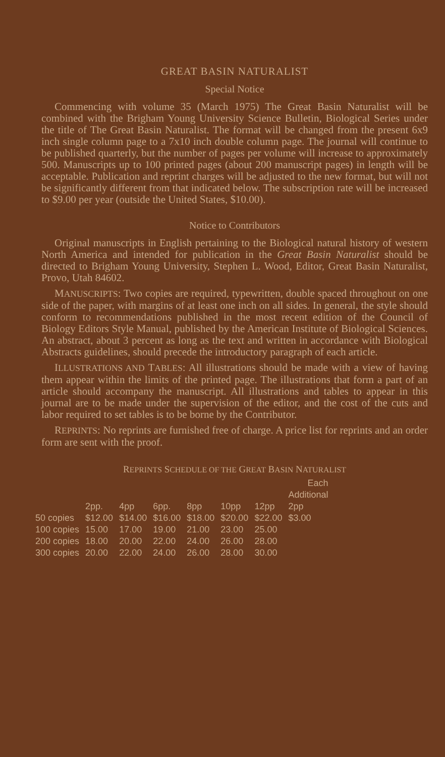GREAT BASIN NATURALIST
Special Notice
Commencing with volume 35 (March 1975) The Great Basin Naturalist will be combined with the Brigham Young University Science Bulletin, Biological Series under the title of The Great Basin Naturalist. The format will be changed from the present 6x9 inch single column page to a 7x10 inch double column page. The journal will continue to be published quarterly, but the number of pages per volume will increase to approximately 500. Manuscripts up to 100 printed pages (about 200 manuscript pages) in length will be acceptable. Publication and reprint charges will be adjusted to the new format, but will not be significantly different from that indicated below. The subscription rate will be increased to $9.00 per year (outside the United States, $10.00).
Notice to Contributors
Original manuscripts in English pertaining to the Biological natural history of western North America and intended for publication in the Great Basin Naturalist should be directed to Brigham Young University, Stephen L. Wood, Editor, Great Basin Naturalist, Provo, Utah 84602.
MANUSCRIPTS: Two copies are required, typewritten, double spaced throughout on one side of the paper, with margins of at least one inch on all sides. In general, the style should conform to recommendations published in the most recent edition of the Council of Biology Editors Style Manual, published by the American Institute of Biological Sciences. An abstract, about 3 percent as long as the text and written in accordance with Biological Abstracts guidelines, should precede the introductory paragraph of each article.
ILLUSTRATIONS AND TABLES: All illustrations should be made with a view of having them appear within the limits of the printed page. The illustrations that form a part of an article should accompany the manuscript. All illustrations and tables to appear in this journal are to be made under the supervision of the editor, and the cost of the cuts and labor required to set tables is to be borne by the Contributor.
REPRINTS: No reprints are furnished free of charge. A price list for reprints and an order form are sent with the proof.
REPRINTS SCHEDULE OF THE GREAT BASIN NATURALIST
| | | | | | | | Each Additional |
| --- | --- | --- | --- | --- | --- | --- | --- |
| | 2pp. | 4pp | 6pp. | 8pp | 10pp | 12pp | 2pp |
| 50 copies | $12.00 | $14.00 | $16.00 | $18.00 | $20.00 | $22.00 | $3.00 |
| 100 copies | 15.00 | 17.00 | 19.00 | 21.00 | 23.00 | 25.00 | |
| 200 copies | 18.00 | 20.00 | 22.00 | 24.00 | 26.00 | 28.00 | |
| 300 copies | 20.00 | 22.00 | 24.00 | 26.00 | 28.00 | 30.00 | |